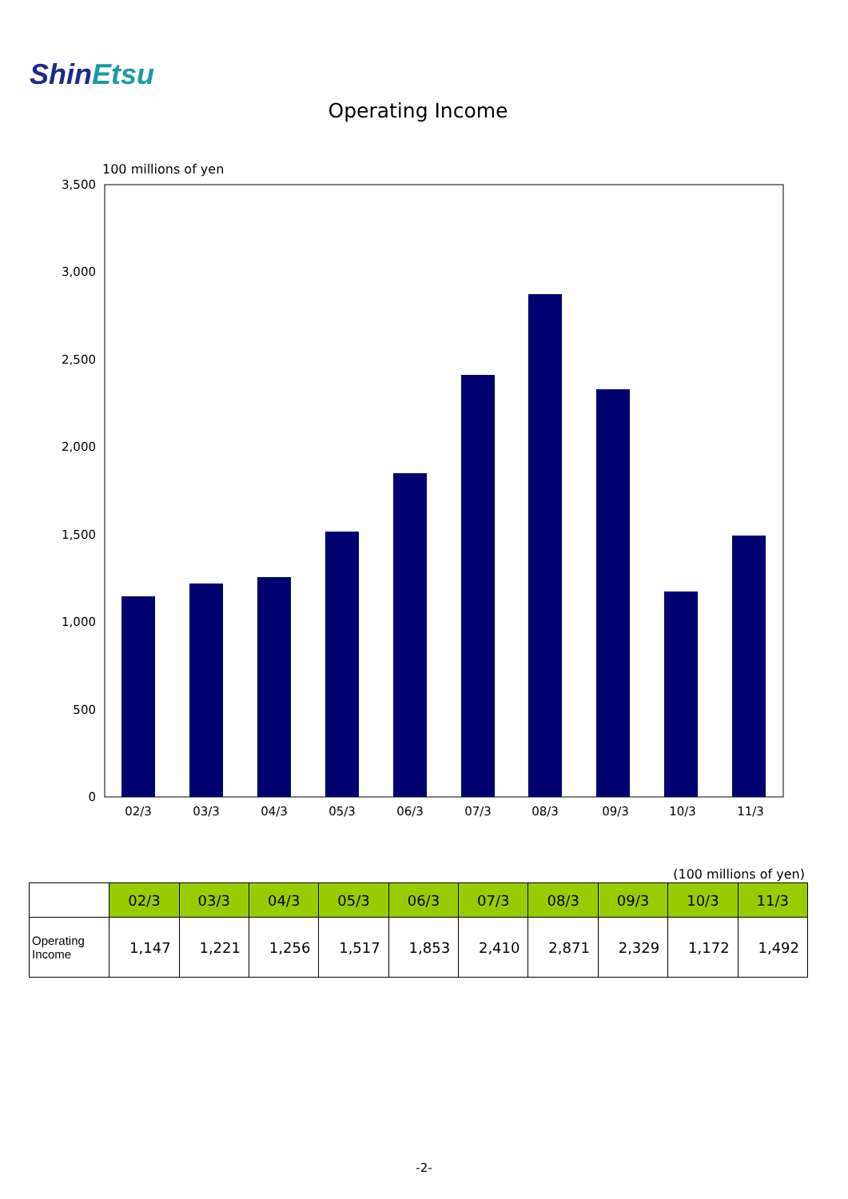ShinEtsu
Operating Income
100 millions of yen
3,500
3,000
2,500
2,000
1,500
1,000
500
0
02/3
03/3
04/3
05/3
06/3
07/3
08/3
09/3
10/3
11/3
(100 millions of yen)
| | 02/3 | 03/3 | 04/3 | 05/3 | 06/3 | 07/3 | 08/3 | 09/3 | 10/3 | 11/3 |
| --- | --- | --- | --- | --- | --- | --- | --- | --- | --- | --- |
| Operating Income | 1,147 | 1,221 | 1,256 | 1,517 | 1,853 | 2,410 | 2,871 | 2,329 | 1,172 | 1,492 |
-2-